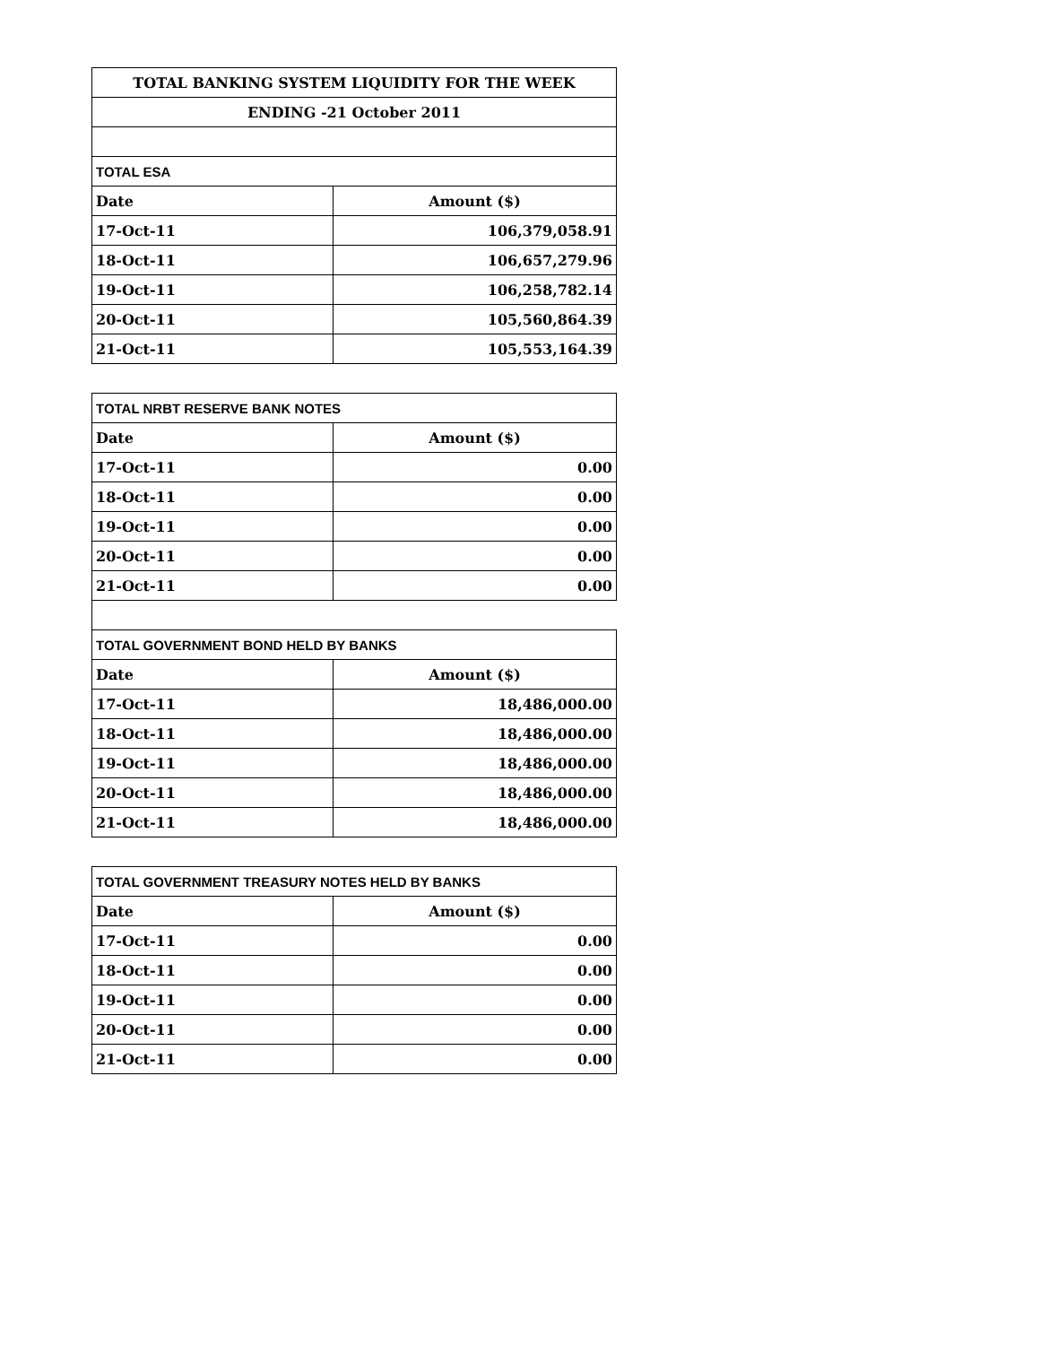| TOTAL BANKING SYSTEM LIQUIDITY FOR THE WEEK | |
| --- | --- |
| ENDING -21 October 2011 | |
| TOTAL ESA | |
| Date | Amount ($) |
| 17-Oct-11 | 106,379,058.91 |
| 18-Oct-11 | 106,657,279.96 |
| 19-Oct-11 | 106,258,782.14 |
| 20-Oct-11 | 105,560,864.39 |
| 21-Oct-11 | 105,553,164.39 |
| TOTAL NRBT RESERVE BANK NOTES | |
| --- | --- |
| Date | Amount ($) |
| 17-Oct-11 | 0.00 |
| 18-Oct-11 | 0.00 |
| 19-Oct-11 | 0.00 |
| 20-Oct-11 | 0.00 |
| 21-Oct-11 | 0.00 |
| TOTAL GOVERNMENT BOND HELD BY BANKS | |
| Date | Amount ($) |
| 17-Oct-11 | 18,486,000.00 |
| 18-Oct-11 | 18,486,000.00 |
| 19-Oct-11 | 18,486,000.00 |
| 20-Oct-11 | 18,486,000.00 |
| 21-Oct-11 | 18,486,000.00 |
| TOTAL GOVERNMENT TREASURY NOTES HELD BY BANKS | |
| --- | --- |
| Date | Amount ($) |
| 17-Oct-11 | 0.00 |
| 18-Oct-11 | 0.00 |
| 19-Oct-11 | 0.00 |
| 20-Oct-11 | 0.00 |
| 21-Oct-11 | 0.00 |